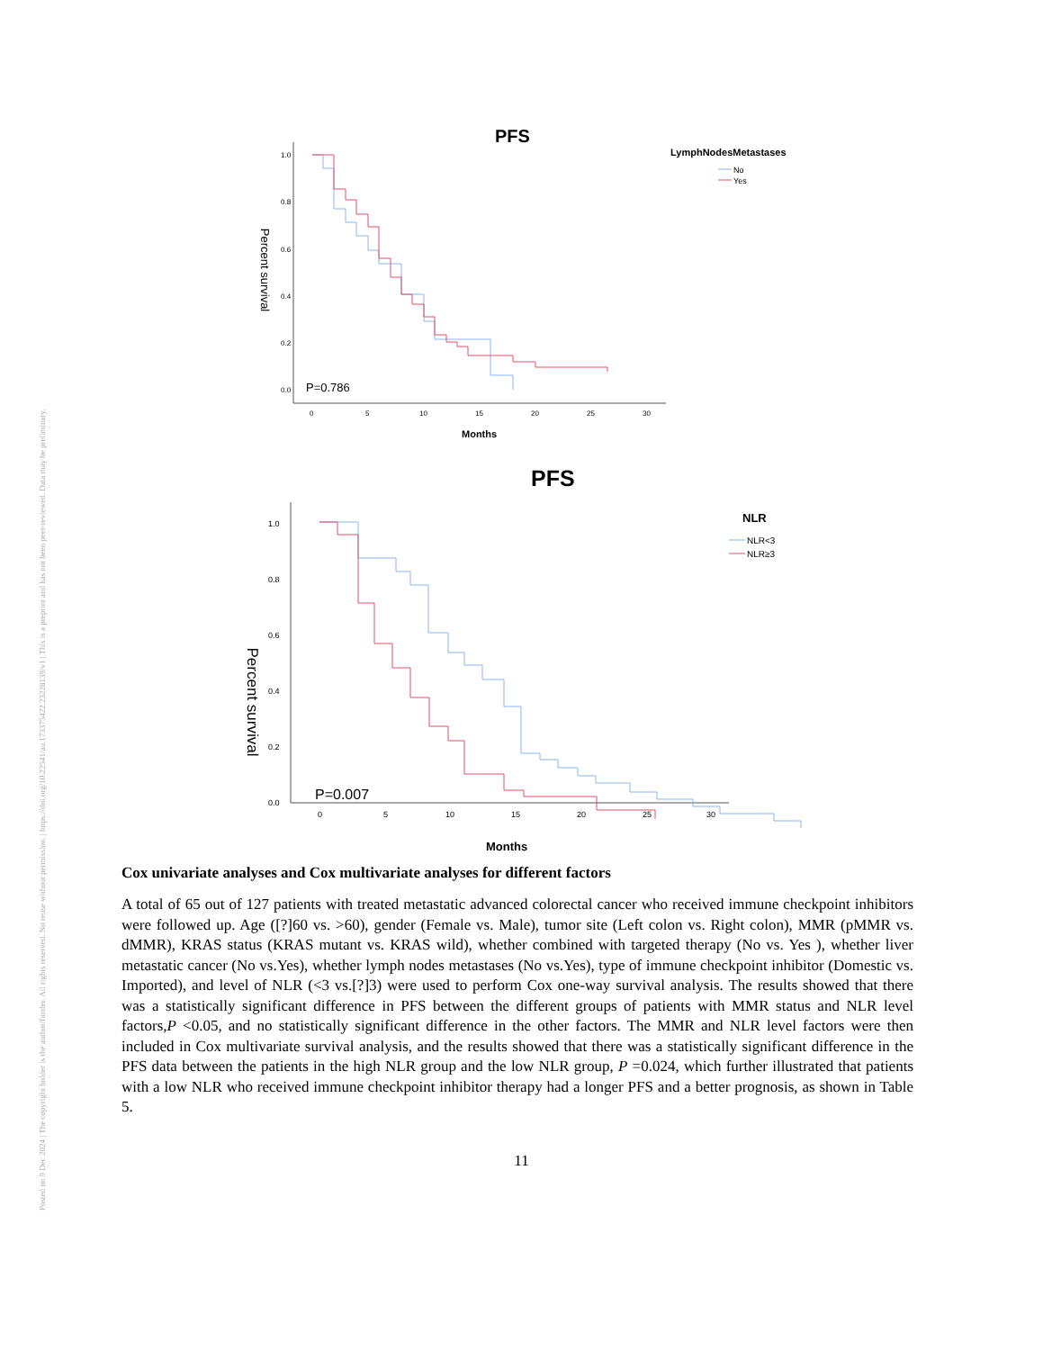Posted on 9 Dec 2024 | The copyright holder is the author/funder. All rights reserved. No reuse without permission. | https://doi.org/10.22541/au.173375422.23228139/v1 | This is a preprint and has not been peer-reviewed. Data may be preliminary.
PFS
LymphNodesMetastases
No
Yes
Percent survival
1.0
0.8
0.6
0.4
0.2
0.0
0
5
10
15
20
25
30
P=0.786
Months
PFS
NLR
NLR<3
NLR≥3
Percent survival
1.0
0.8
0.6
0.4
0.2
0.0
0
5
10
15
20
25
30
P=0.007
Months
Cox univariate analyses and Cox multivariate analyses for different factors
A total of 65 out of 127 patients with treated metastatic advanced colorectal cancer who received immune checkpoint inhibitors were followed up. Age ([?]60 vs. >60), gender (Female vs. Male), tumor site (Left colon vs. Right colon), MMR (pMMR vs. dMMR), KRAS status (KRAS mutant vs. KRAS wild), whether combined with targeted therapy (No vs. Yes ), whether liver metastatic cancer (No vs.Yes), whether lymph nodes metastases (No vs.Yes), type of immune checkpoint inhibitor (Domestic vs. Imported), and level of NLR (<3 vs.[?]3) were used to perform Cox one-way survival analysis. The results showed that there was a statistically significant difference in PFS between the different groups of patients with MMR status and NLR level factors,P <0.05, and no statistically significant difference in the other factors. The MMR and NLR level factors were then included in Cox multivariate survival analysis, and the results showed that there was a statistically significant difference in the PFS data between the patients in the high NLR group and the low NLR group, P =0.024, which further illustrated that patients with a low NLR who received immune checkpoint inhibitor therapy had a longer PFS and a better prognosis, as shown in Table 5.
11